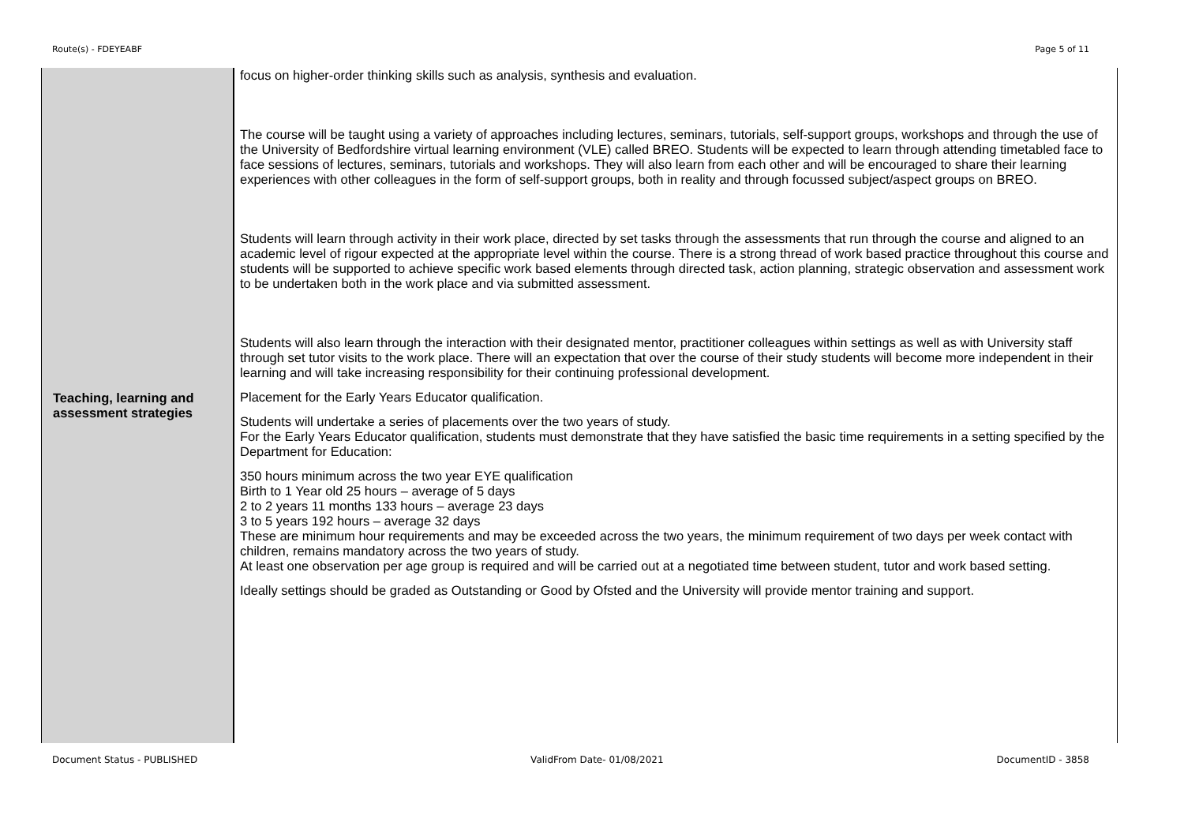Route(s) - FDEYEABF Page 5 of 11
| Teaching, learning and assessment strategies | focus on higher-order thinking skills such as analysis, synthesis and evaluation. The course will be taught using a variety of approaches including lectures, seminars, tutorials, self-support groups, workshops and through the use of the University of Bedfordshire virtual learning environment (VLE) called BREO. Students will be expected to learn through attending timetabled face to face sessions of lectures, seminars, tutorials and workshops. They will also learn from each other and will be encouraged to share their learning experiences with other colleagues in the form of self-support groups, both in reality and through focussed subject/aspect groups on BREO. Students will learn through activity in their work place, directed by set tasks through the assessments that run through the course and aligned to an academic level of rigour expected at the appropriate level within the course. There is a strong thread of work based practice throughout this course and students will be supported to achieve specific work based elements through directed task, action planning, strategic observation and assessment work to be undertaken both in the work place and via submitted assessment. Students will also learn through the interaction with their designated mentor, practitioner colleagues within settings as well as with University staff through set tutor visits to the work place. There will an expectation that over the course of their study students will become more independent in their learning and will take increasing responsibility for their continuing professional development. Placement for the Early Years Educator qualification. Students will undertake a series of placements over the two years of study. For the Early Years Educator qualification, students must demonstrate that they have satisfied the basic time requirements in a setting specified by the Department for Education: 350 hours minimum across the two year EYE qualification Birth to 1 Year old 25 hours – average of 5 days 2 to 2 years 11 months 133 hours – average 23 days 3 to 5 years 192 hours – average 32 days These are minimum hour requirements and may be exceeded across the two years, the minimum requirement of two days per week contact with children, remains mandatory across the two years of study. At least one observation per age group is required and will be carried out at a negotiated time between student, tutor and work based setting. Ideally settings should be graded as Outstanding or Good by Ofsted and the University will provide mentor training and support. |
Document Status - PUBLISHED ValidFrom Date- 01/08/2021 DocumentID - 3858